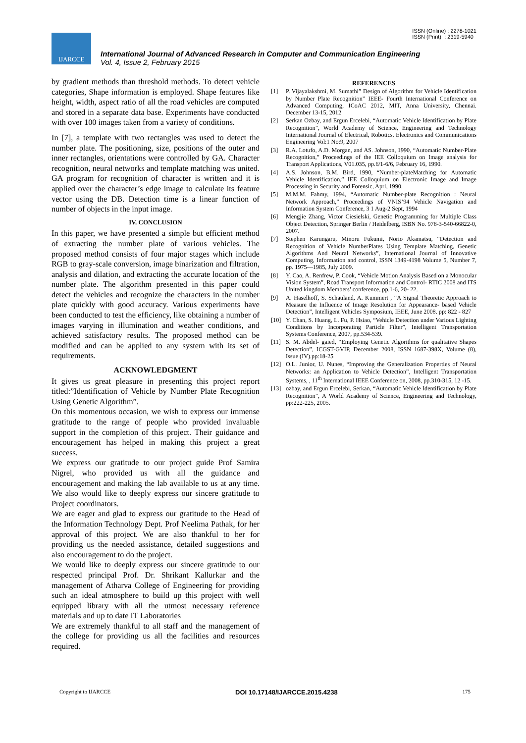ISSN (Online) : 2278-1021
ISSN (Print) : 2319-5940
IJARCCE
International Journal of Advanced Research in Computer and Communication Engineering
Vol. 4, Issue 2, February 2015
by gradient methods than threshold methods. To detect vehicle categories, Shape information is employed. Shape features like height, width, aspect ratio of all the road vehicles are computed and stored in a separate data base. Experiments have conducted with over 100 images taken from a variety of conditions.
In [7], a template with two rectangles was used to detect the number plate. The positioning, size, positions of the outer and inner rectangles, orientations were controlled by GA. Character recognition, neural networks and template matching was united. GA program for recognition of character is written and it is applied over the character’s edge image to calculate its feature vector using the DB. Detection time is a linear function of number of objects in the input image.
IV. CONCLUSION
In this paper, we have presented a simple but efficient method of extracting the number plate of various vehicles. The proposed method consists of four major stages which include RGB to gray-scale conversion, image binarization and filtration, analysis and dilation, and extracting the accurate location of the number plate. The algorithm presented in this paper could detect the vehicles and recognize the characters in the number plate quickly with good accuracy. Various experiments have been conducted to test the efficiency, like obtaining a number of images varying in illumination and weather conditions, and achieved satisfactory results. The proposed method can be modified and can be applied to any system with its set of requirements.
ACKNOWLEDGMENT
It gives us great pleasure in presenting this project report titled:”Identification of Vehicle by Number Plate Recognition Using Genetic Algorithm”.
On this momentous occasion, we wish to express our immense gratitude to the range of people who provided invaluable support in the completion of this project. Their guidance and encouragement has helped in making this project a great success.
We express our gratitude to our project guide Prof Samira Nigrel, who provided us with all the guidance and encouragement and making the lab available to us at any time. We also would like to deeply express our sincere gratitude to Project coordinators.
We are eager and glad to express our gratitude to the Head of the Information Technology Dept. Prof Neelima Pathak, for her approval of this project. We are also thankful to her for providing us the needed assistance, detailed suggestions and also encouragement to do the project.
We would like to deeply express our sincere gratitude to our respected principal Prof. Dr. Shrikant Kallurkar and the management of Atharva College of Engineering for providing such an ideal atmosphere to build up this project with well equipped library with all the utmost necessary reference materials and up to date IT Laboratories
We are extremely thankful to all staff and the management of the college for providing us all the facilities and resources required.
REFERENCES
[1] P. Vijayalakshmi, M. Sumathi” Design of Algorithm for Vehicle Identification by Number Plate Recognition” IEEE- Fourth International Conference on Advanced Computing, ICoAC 2012, MIT, Anna University, Chennai. December 13-15, 2012
[2] Serkan Ozbay, and Ergun Ercelebi, “Automatic Vehicle Identification by Plate Recognition”, World Academy of Science, Engineering and Technology International Journal of Electrical, Robotics, Electronics and Communications Engineering Vol:1 No:9, 2007
[3] R.A. Lotufo, A.D. Morgan, and AS. Johnson, 1990, “Automatic Number-Plate Recognition,” Proceedings of the IEE Colloquium on Image analysis for Transport Applications, V01.035, pp.6/1-6/6, February 16, 1990.
[4] A.S. Johnson, B.M. Bird, 1990, “Number-plateMatching for Automatic Vehicle Identification,” IEE Colloquium on Electronic Image and Image Processing in Security and Forensic, Aprl, 1990.
[5] M.M.M. Fahmy, 1994, “Automatic Number-plate Recognition : Neural Network Approach,” Proceedings of VNIS’94 Vehicle Navigation and Information System Conference, 3 1 Aug-2 Sept, 1994
[6] Mengjie Zhang, Victor Ciesielski, Genetic Programming for Multiple Class Object Detection, Springer Berlin / Heidelberg, ISBN No. 978-3-540-66822-0, 2007.
[7] Stephen Karungaru, Minoru Fukumi, Norio Akamatsu, “Detection and Recognition of Vehicle NumberPlates Using Template Matching, Genetic Algorithms And Neural Networks”, International Journal of Innovative Computing, Information and control, ISSN 1349-4198 Volume 5, Number 7, pp. 1975—1985, July 2009.
[8] Y. Cao, A. Renfrew, P. Cook, “Vehicle Motion Analysis Based on a Monocular Vision System”, Road Transport Information and Control- RTIC 2008 and ITS United kingdom Members’ conference, pp.1-6, 20- 22.
[9] A. Haselhoff, S. Schauland, A. Kummert , “A Signal Theoretic Approach to Measure the Influence of Image Resolution for Appearance- based Vehicle Detection”, Intelligent Vehicles Symposium, IEEE, June 2008. pp: 822 - 827
[10] Y. Chan, S. Huang, L. Fu, P. Hsiao, “Vehicle Detection under Various Lighting Conditions by Incorporating Particle Filter”, Intelligent Transportation Systems Conference, 2007, pp.534-539.
[11] S. M. Abdel- gaied, “Employing Genetic Algorithms for qualitative Shapes Detection”, ICGST-GVIP, December 2008, ISSN 1687-398X, Volume (8), Issue (IV).pp:18-25
[12] O.L. Junior, U. Nunes, “Improving the Generalization Properties of Neural Networks: an Application to Vehicle Detection”, Intelligent Transportation Systems, , 11<sup>th</sup> International IEEE Conference on, 2008, pp.310-315, 12 -15.
[13] ozbay, and Ergun Ercelebi, Serkan, “Automatic Vehicle Identification by Plate Recognition”, A World Academy of Science, Engineering and Technology, pp:222-225, 2005.
Copyright to IJARCCE DOI 10.17148/IJARCCE.2015.4238 175